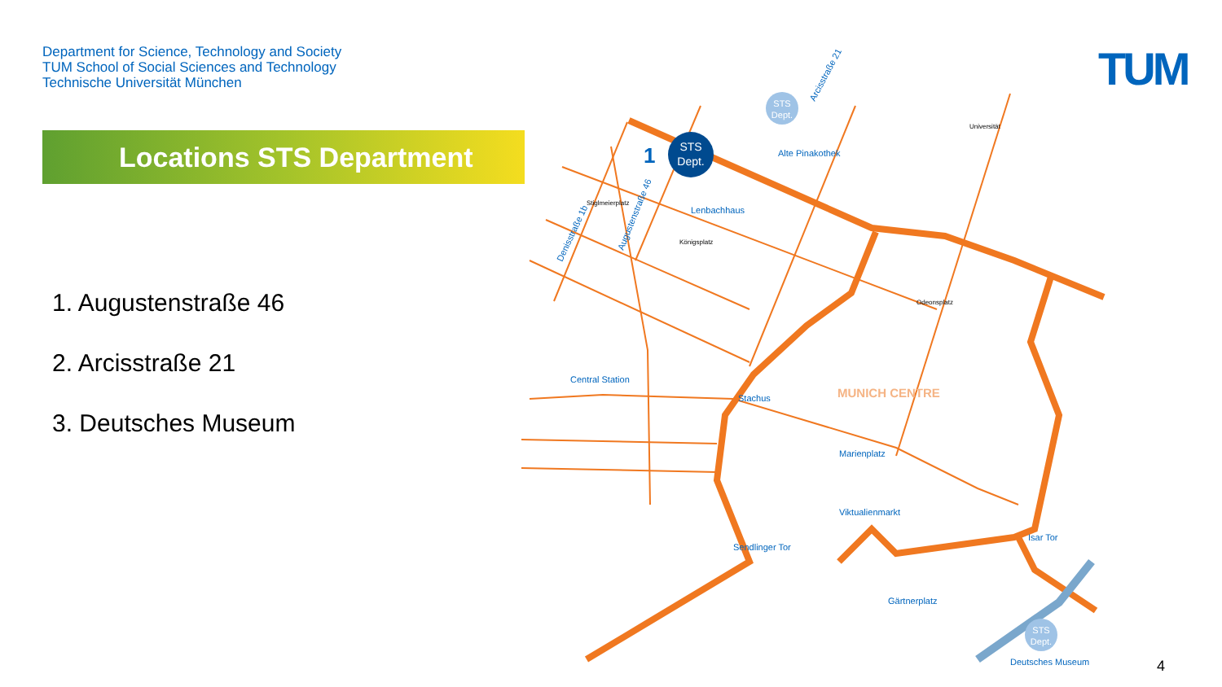Department for Science, Technology and Society
TUM School of Social Sciences and Technology
Technische Universität München
TUM
Locations STS Department
1. Augustenstraße 46
2. Arcisstraße 21
3. Deutsches Museum
STS
Dept.
1
STS
Dept.
STS
Dept.
Alte Pinakothek
Lenbachhaus
Central Station
Stachus
MUNICH CENTRE
Marienplatz
Viktualienmarkt
Sendlinger Tor
Isar Tor
Gärtnerplatz
Deutsches Museum
Universität
Stiglmeierplatz
Königsplatz
Odeonsplatz
Arcisstraße 21
Augustenstraße 46
Denisstraße 1b
4